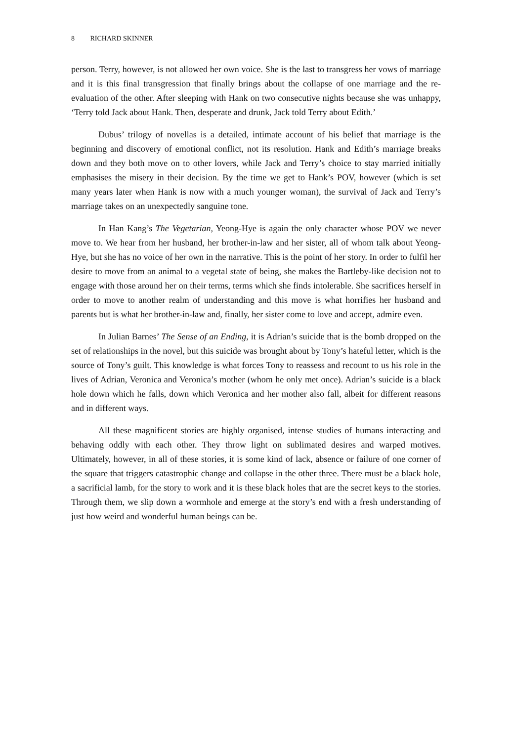8 RICHARD SKINNER
person. Terry, however, is not allowed her own voice. She is the last to transgress her vows of marriage and it is this final transgression that finally brings about the collapse of one marriage and the re-evaluation of the other. After sleeping with Hank on two consecutive nights because she was unhappy, ‘Terry told Jack about Hank. Then, desperate and drunk, Jack told Terry about Edith.’
Dubus’ trilogy of novellas is a detailed, intimate account of his belief that marriage is the beginning and discovery of emotional conflict, not its resolution. Hank and Edith’s marriage breaks down and they both move on to other lovers, while Jack and Terry’s choice to stay married initially emphasises the misery in their decision. By the time we get to Hank’s POV, however (which is set many years later when Hank is now with a much younger woman), the survival of Jack and Terry’s marriage takes on an unexpectedly sanguine tone.
In Han Kang’s The Vegetarian, Yeong-Hye is again the only character whose POV we never move to. We hear from her husband, her brother-in-law and her sister, all of whom talk about Yeong-Hye, but she has no voice of her own in the narrative. This is the point of her story. In order to fulfil her desire to move from an animal to a vegetal state of being, she makes the Bartleby-like decision not to engage with those around her on their terms, terms which she finds intolerable. She sacrifices herself in order to move to another realm of understanding and this move is what horrifies her husband and parents but is what her brother-in-law and, finally, her sister come to love and accept, admire even.
In Julian Barnes’ The Sense of an Ending, it is Adrian’s suicide that is the bomb dropped on the set of relationships in the novel, but this suicide was brought about by Tony’s hateful letter, which is the source of Tony’s guilt. This knowledge is what forces Tony to reassess and recount to us his role in the lives of Adrian, Veronica and Veronica’s mother (whom he only met once). Adrian’s suicide is a black hole down which he falls, down which Veronica and her mother also fall, albeit for different reasons and in different ways.
All these magnificent stories are highly organised, intense studies of humans interacting and behaving oddly with each other. They throw light on sublimated desires and warped motives. Ultimately, however, in all of these stories, it is some kind of lack, absence or failure of one corner of the square that triggers catastrophic change and collapse in the other three. There must be a black hole, a sacrificial lamb, for the story to work and it is these black holes that are the secret keys to the stories. Through them, we slip down a wormhole and emerge at the story’s end with a fresh understanding of just how weird and wonderful human beings can be.